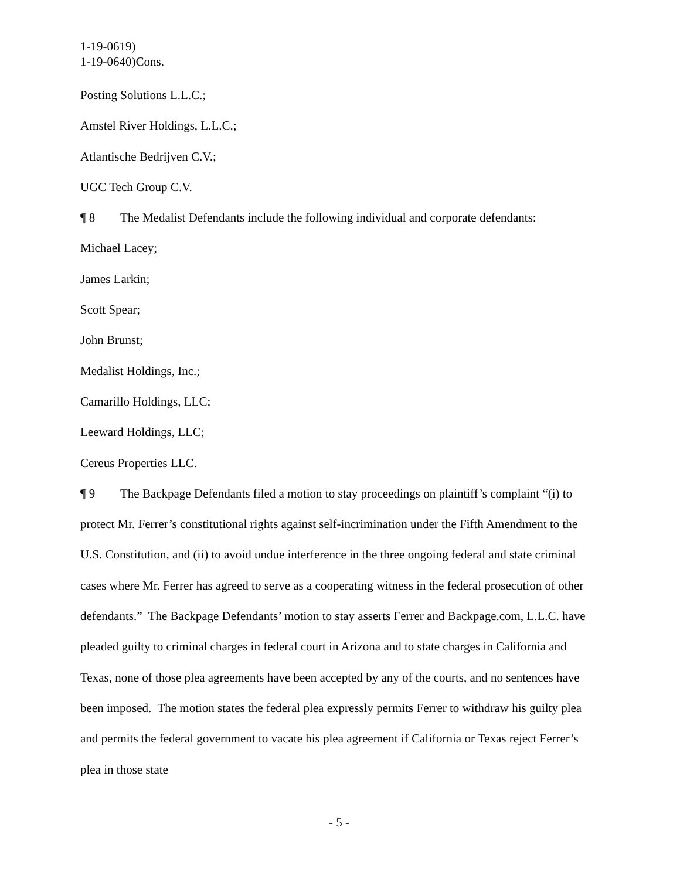1-19-0619)
1-19-0640)Cons.
Posting Solutions L.L.C.;
Amstel River Holdings, L.L.C.;
Atlantische Bedrijven C.V.;
UGC Tech Group C.V.
¶ 8 The Medalist Defendants include the following individual and corporate defendants:
Michael Lacey;
James Larkin;
Scott Spear;
John Brunst;
Medalist Holdings, Inc.;
Camarillo Holdings, LLC;
Leeward Holdings, LLC;
Cereus Properties LLC.
¶ 9 The Backpage Defendants filed a motion to stay proceedings on plaintiff’s complaint “(i) to protect Mr. Ferrer’s constitutional rights against self-incrimination under the Fifth Amendment to the U.S. Constitution, and (ii) to avoid undue interference in the three ongoing federal and state criminal cases where Mr. Ferrer has agreed to serve as a cooperating witness in the federal prosecution of other defendants.” The Backpage Defendants’ motion to stay asserts Ferrer and Backpage.com, L.L.C. have pleaded guilty to criminal charges in federal court in Arizona and to state charges in California and Texas, none of those plea agreements have been accepted by any of the courts, and no sentences have been imposed. The motion states the federal plea expressly permits Ferrer to withdraw his guilty plea and permits the federal government to vacate his plea agreement if California or Texas reject Ferrer’s plea in those state
- 5 -